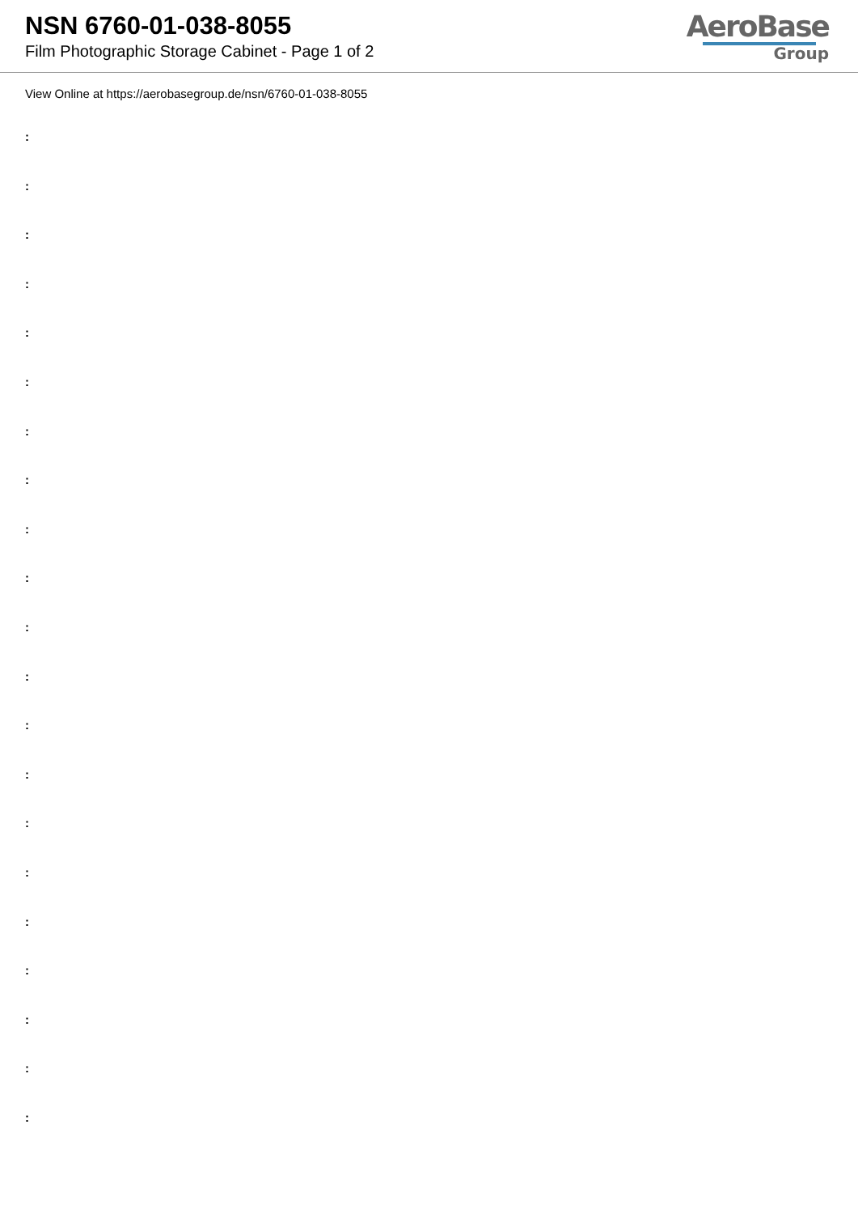NSN 6760-01-038-8055
Film Photographic Storage Cabinet - Page 1 of 2
AeroBase
Group
View Online at https://aerobasegroup.de/nsn/6760-01-038-8055
:
:
:
:
:
:
:
:
:
:
:
:
:
:
:
:
:
:
:
:
: